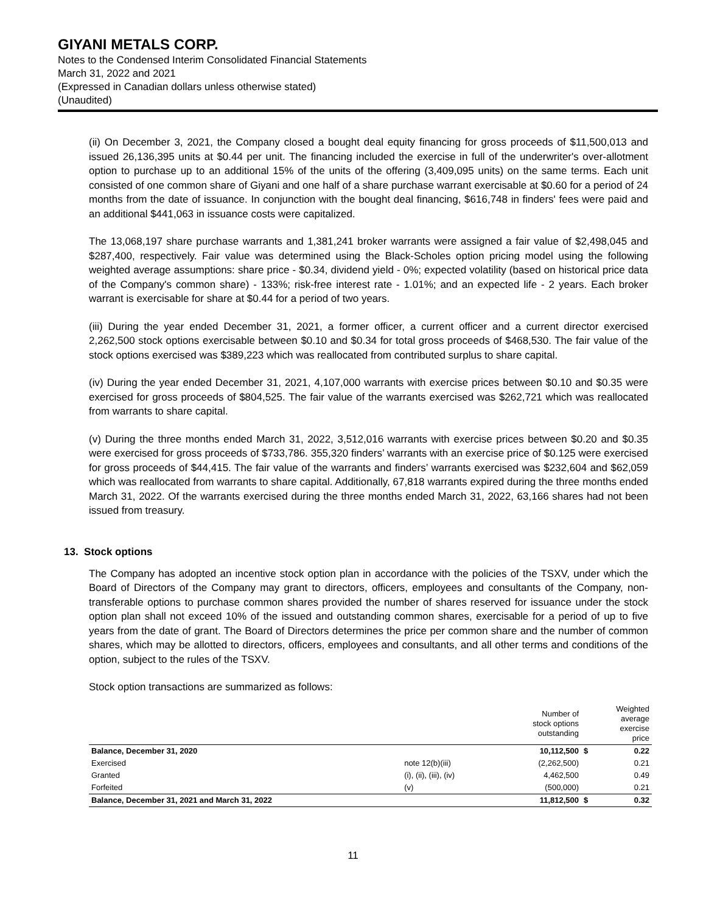GIYANI METALS CORP.
Notes to the Condensed Interim Consolidated Financial Statements
March 31, 2022 and 2021
(Expressed in Canadian dollars unless otherwise stated)
(Unaudited)
(ii) On December 3, 2021, the Company closed a bought deal equity financing for gross proceeds of $11,500,013 and issued 26,136,395 units at $0.44 per unit. The financing included the exercise in full of the underwriter's over-allotment option to purchase up to an additional 15% of the units of the offering (3,409,095 units) on the same terms. Each unit consisted of one common share of Giyani and one half of a share purchase warrant exercisable at $0.60 for a period of 24 months from the date of issuance. In conjunction with the bought deal financing, $616,748 in finders' fees were paid and an additional $441,063 in issuance costs were capitalized.
The 13,068,197 share purchase warrants and 1,381,241 broker warrants were assigned a fair value of $2,498,045 and $287,400, respectively. Fair value was determined using the Black-Scholes option pricing model using the following weighted average assumptions: share price - $0.34, dividend yield - 0%; expected volatility (based on historical price data of the Company's common share) - 133%; risk-free interest rate - 1.01%; and an expected life - 2 years. Each broker warrant is exercisable for share at $0.44 for a period of two years.
(iii) During the year ended December 31, 2021, a former officer, a current officer and a current director exercised 2,262,500 stock options exercisable between $0.10 and $0.34 for total gross proceeds of $468,530. The fair value of the stock options exercised was $389,223 which was reallocated from contributed surplus to share capital.
(iv) During the year ended December 31, 2021, 4,107,000 warrants with exercise prices between $0.10 and $0.35 were exercised for gross proceeds of $804,525. The fair value of the warrants exercised was $262,721 which was reallocated from warrants to share capital.
(v) During the three months ended March 31, 2022, 3,512,016 warrants with exercise prices between $0.20 and $0.35 were exercised for gross proceeds of $733,786. 355,320 finders’ warrants with an exercise price of $0.125 were exercised for gross proceeds of $44,415. The fair value of the warrants and finders’ warrants exercised was $232,604 and $62,059 which was reallocated from warrants to share capital. Additionally, 67,818 warrants expired during the three months ended March 31, 2022. Of the warrants exercised during the three months ended March 31, 2022, 63,166 shares had not been issued from treasury.
13. Stock options
The Company has adopted an incentive stock option plan in accordance with the policies of the TSXV, under which the Board of Directors of the Company may grant to directors, officers, employees and consultants of the Company, non-transferable options to purchase common shares provided the number of shares reserved for issuance under the stock option plan shall not exceed 10% of the issued and outstanding common shares, exercisable for a period of up to five years from the date of grant. The Board of Directors determines the price per common share and the number of common shares, which may be allotted to directors, officers, employees and consultants, and all other terms and conditions of the option, subject to the rules of the TSXV.
Stock option transactions are summarized as follows:
| | | Number of stock options outstanding | | Weighted average exercise price |
| --- | --- | --- | --- | --- |
| Balance, December 31, 2020 | | 10,112,500 | $ | 0.22 |
| Exercised | note 12(b)(iii) | (2,262,500) | | 0.21 |
| Granted | (i), (ii), (iii), (iv) | 4,462,500 | | 0.49 |
| Forfeited | (v) | (500,000) | | 0.21 |
| Balance, December 31, 2021 and March 31, 2022 | | 11,812,500 | $ | 0.32 |
11